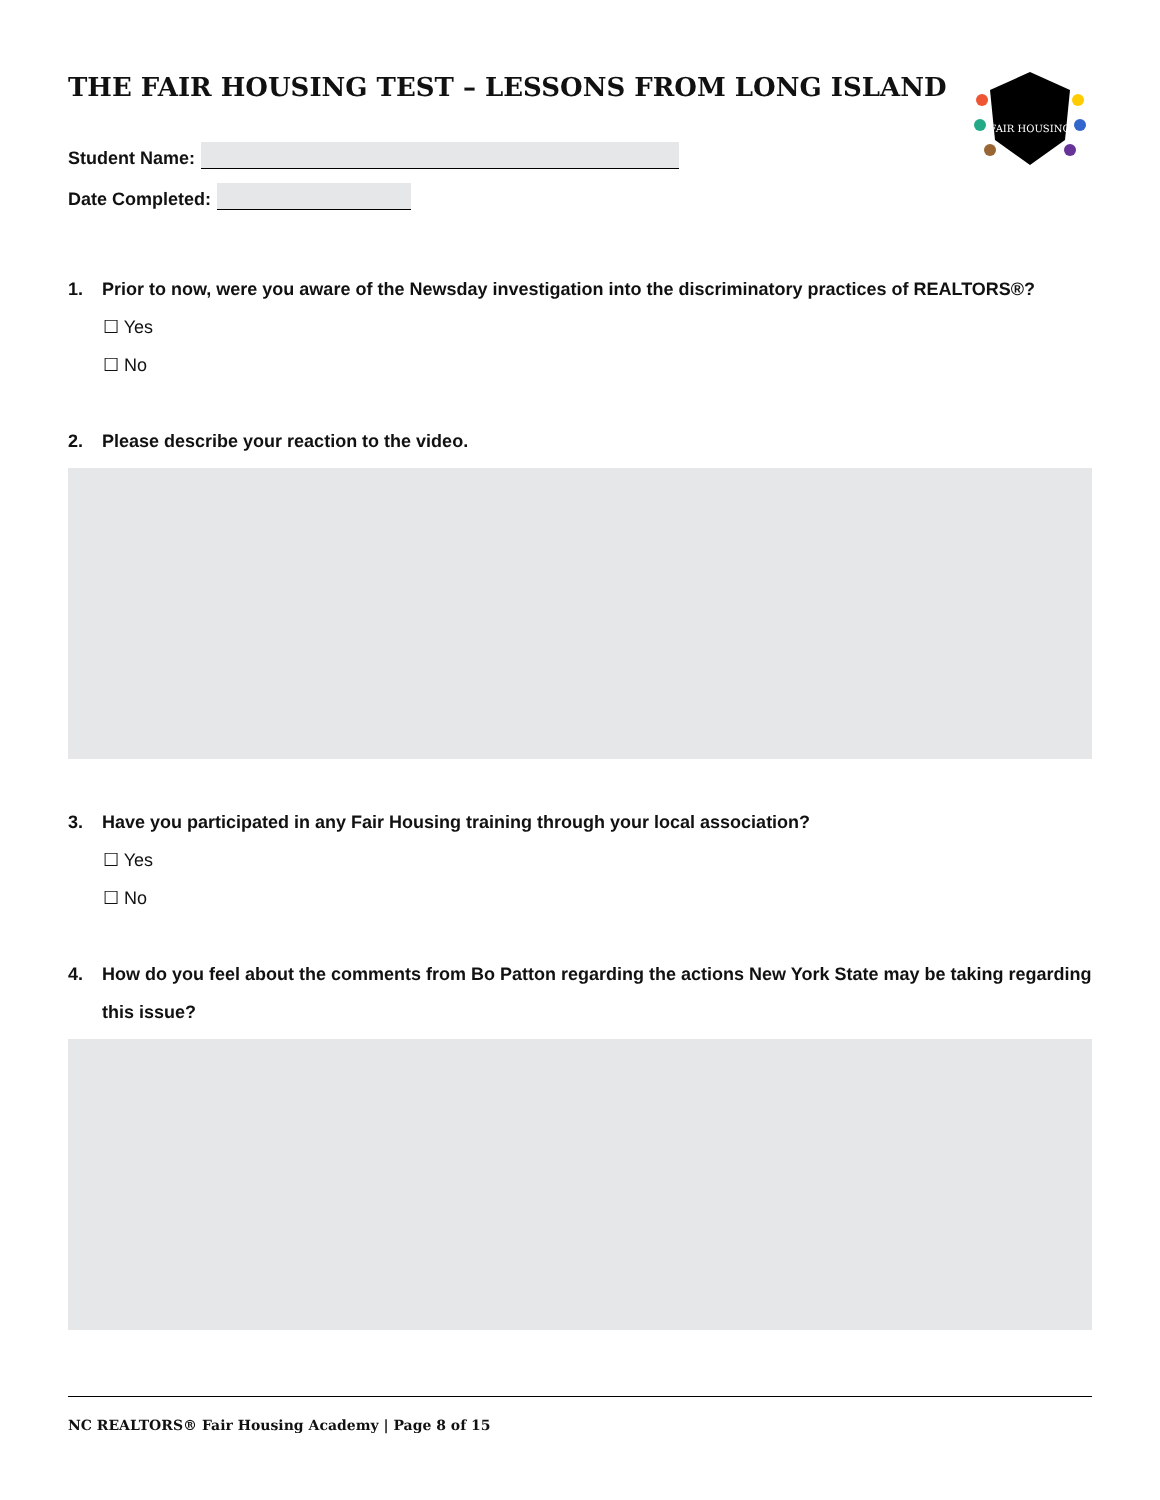THE FAIR HOUSING TEST – LESSONS FROM LONG ISLAND
FAIR HOUSING
Student Name:
Date Completed:
1. Prior to now, were you aware of the Newsday investigation into the discriminatory practices of REALTORS®?
☐ Yes
☐ No
2. Please describe your reaction to the video.
3. Have you participated in any Fair Housing training through your local association?
☐ Yes
☐ No
4. How do you feel about the comments from Bo Patton regarding the actions New York State may be taking regarding this issue?
NC REALTORS® Fair Housing Academy | Page 8 of 15